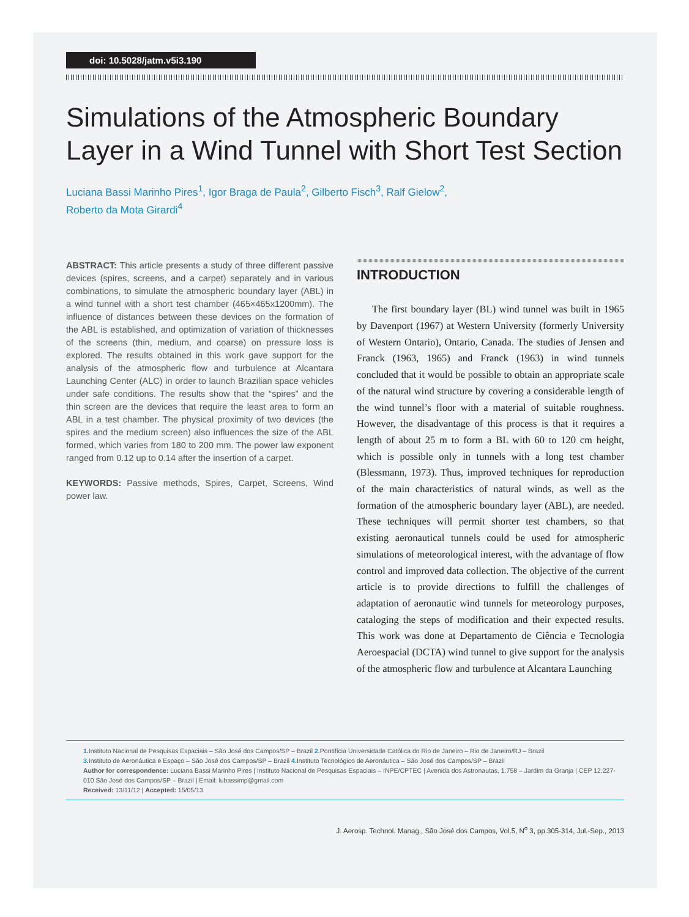doi: 10.5028/jatm.v5i3.190
Simulations of the Atmospheric Boundary Layer in a Wind Tunnel with Short Test Section
Luciana Bassi Marinho Pires<sup>1</sup>, Igor Braga de Paula<sup>2</sup>, Gilberto Fisch<sup>3</sup>, Ralf Gielow<sup>2</sup>,
Roberto da Mota Girardi<sup>4</sup>
ABSTRACT: This article presents a study of three different passive devices (spires, screens, and a carpet) separately and in various combinations, to simulate the atmospheric boundary layer (ABL) in a wind tunnel with a short test chamber (465×465x1200mm). The influence of distances between these devices on the formation of the ABL is established, and optimization of variation of thicknesses of the screens (thin, medium, and coarse) on pressure loss is explored. The results obtained in this work gave support for the analysis of the atmospheric flow and turbulence at Alcantara Launching Center (ALC) in order to launch Brazilian space vehicles under safe conditions. The results show that the “spires” and the thin screen are the devices that require the least area to form an ABL in a test chamber. The physical proximity of two devices (the spires and the medium screen) also influences the size of the ABL formed, which varies from 180 to 200 mm. The power law exponent ranged from 0.12 up to 0.14 after the insertion of a carpet.
KEYWORDS: Passive methods, Spires, Carpet, Screens, Wind power law.
INTRODUCTION
The first boundary layer (BL) wind tunnel was built in 1965 by Davenport (1967) at Western University (formerly University of Western Ontario), Ontario, Canada. The studies of Jensen and Franck (1963, 1965) and Franck (1963) in wind tunnels concluded that it would be possible to obtain an appropriate scale of the natural wind structure by covering a considerable length of the wind tunnel’s floor with a material of suitable roughness. However, the disadvantage of this process is that it requires a length of about 25 m to form a BL with 60 to 120 cm height, which is possible only in tunnels with a long test chamber (Blessmann, 1973). Thus, improved techniques for reproduction of the main characteristics of natural winds, as well as the formation of the atmospheric boundary layer (ABL), are needed. These techniques will permit shorter test chambers, so that existing aeronautical tunnels could be used for atmospheric simulations of meteorological interest, with the advantage of flow control and improved data collection. The objective of the current article is to provide directions to fulfill the challenges of adaptation of aeronautic wind tunnels for meteorology purposes, cataloging the steps of modification and their expected results. This work was done at Departamento de Ciência e Tecnologia Aeroespacial (DCTA) wind tunnel to give support for the analysis of the atmospheric flow and turbulence at Alcantara Launching
1. Instituto Nacional de Pesquisas Espaciais – São José dos Campos/SP – Brazil 2. Pontifícia Universidade Católica do Rio de Janeiro – Rio de Janeiro/RJ – Brazil
3. Instituto de Aeronáutica e Espaço – São José dos Campos/SP – Brazil 4. Instituto Tecnológico de Aeronáutica – São José dos Campos/SP – Brazil
Author for correspondence: Luciana Bassi Marinho Pires | Instituto Nacional de Pesquisas Espaciais – INPE/CPTEC | Avenida dos Astronautas, 1.758 – Jardim da Granja | CEP 12.227-010 São José dos Campos/SP – Brazil | Email: lubassimp@gmail.com
Received: 13/11/12 | Accepted: 15/05/13
J. Aerosp. Technol. Manag., São José dos Campos, Vol.5, N<sup>o</sup> 3, pp.305-314, Jul.-Sep., 2013